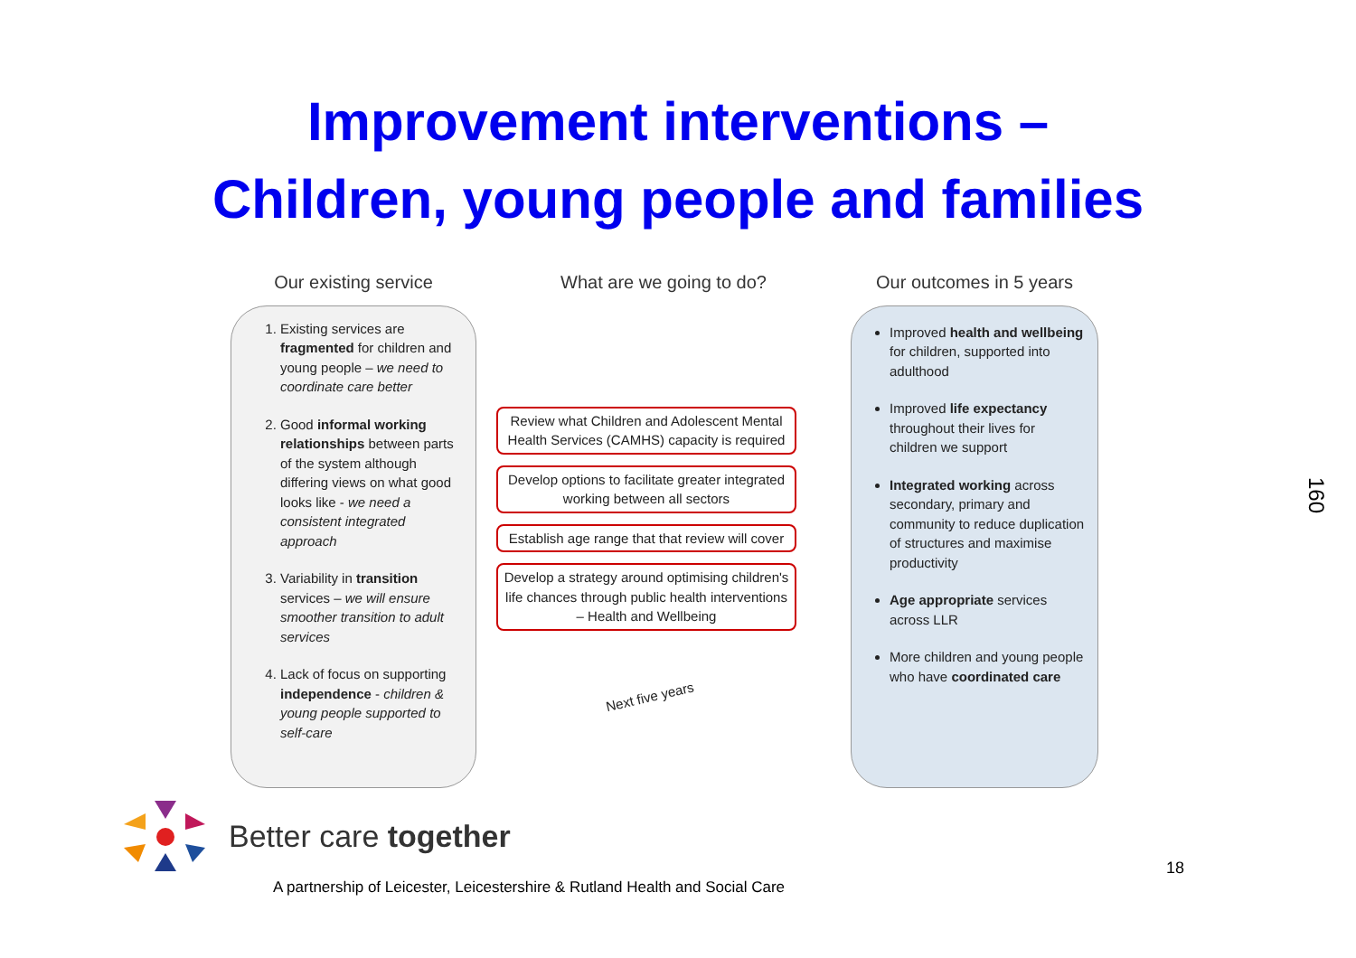Improvement interventions –
Children, young people and families
Our existing service
1. Existing services are fragmented for children and young people – we need to coordinate care better
2. Good informal working relationships between parts of the system although differing views on what good looks like - we need a consistent integrated approach
3. Variability in transition services – we will ensure smoother transition to adult services
4. Lack of focus on supporting independence - children & young people supported to self-care
What are we going to do?
Review what Children and Adolescent Mental Health Services (CAMHS) capacity is required
Develop options to facilitate greater integrated working between all sectors
Establish age range that that review will cover
Develop a strategy around optimising children's life chances through public health interventions – Health and Wellbeing
Next five years
Our outcomes in 5 years
Improved health and wellbeing for children, supported into adulthood
Improved life expectancy throughout their lives for children we support
Integrated working across secondary, primary and community to reduce duplication of structures and maximise productivity
Age appropriate services across LLR
More children and young people who have coordinated care
160
Better care together
A partnership of Leicester, Leicestershire & Rutland Health and Social Care
18